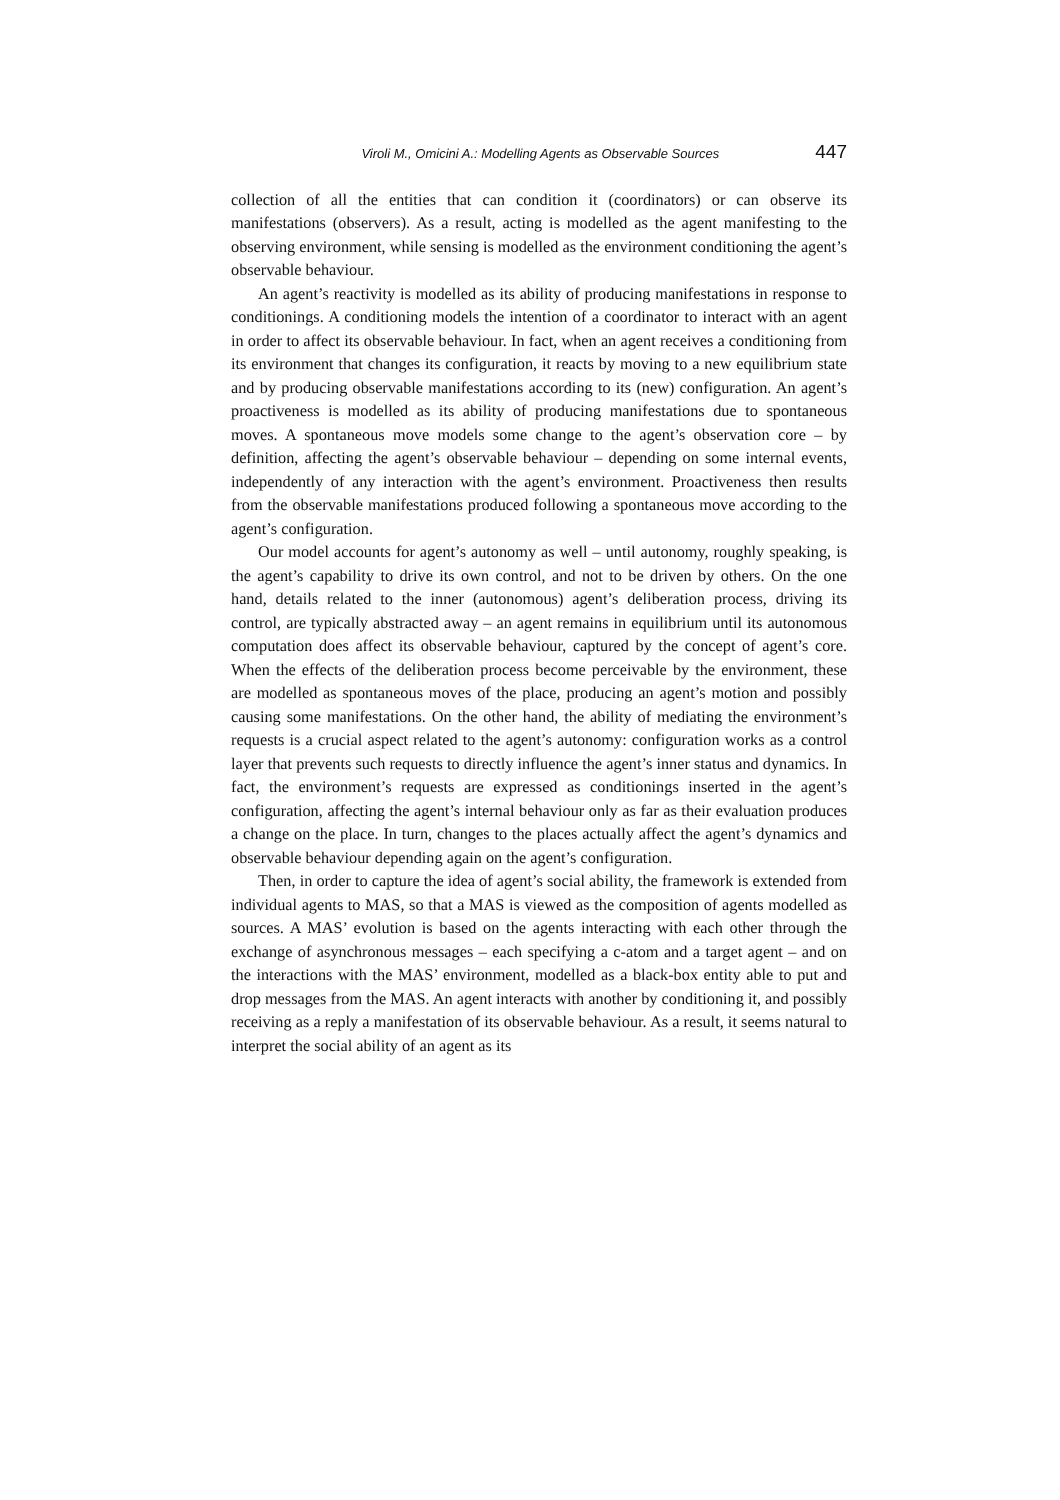Viroli M., Omicini A.: Modelling Agents as Observable Sources 447
collection of all the entities that can condition it (coordinators) or can observe its manifestations (observers). As a result, acting is modelled as the agent manifesting to the observing environment, while sensing is modelled as the environment conditioning the agent’s observable behaviour.
An agent’s reactivity is modelled as its ability of producing manifestations in response to conditionings. A conditioning models the intention of a coordinator to interact with an agent in order to affect its observable behaviour. In fact, when an agent receives a conditioning from its environment that changes its configuration, it reacts by moving to a new equilibrium state and by producing observable manifestations according to its (new) configuration. An agent’s proactiveness is modelled as its ability of producing manifestations due to spontaneous moves. A spontaneous move models some change to the agent’s observation core – by definition, affecting the agent’s observable behaviour – depending on some internal events, independently of any interaction with the agent’s environment. Proactiveness then results from the observable manifestations produced following a spontaneous move according to the agent’s configuration.
Our model accounts for agent’s autonomy as well – until autonomy, roughly speaking, is the agent’s capability to drive its own control, and not to be driven by others. On the one hand, details related to the inner (autonomous) agent’s deliberation process, driving its control, are typically abstracted away – an agent remains in equilibrium until its autonomous computation does affect its observable behaviour, captured by the concept of agent’s core. When the effects of the deliberation process become perceivable by the environment, these are modelled as spontaneous moves of the place, producing an agent’s motion and possibly causing some manifestations. On the other hand, the ability of mediating the environment’s requests is a crucial aspect related to the agent’s autonomy: configuration works as a control layer that prevents such requests to directly influence the agent’s inner status and dynamics. In fact, the environment’s requests are expressed as conditionings inserted in the agent’s configuration, affecting the agent’s internal behaviour only as far as their evaluation produces a change on the place. In turn, changes to the places actually affect the agent’s dynamics and observable behaviour depending again on the agent’s configuration.
Then, in order to capture the idea of agent’s social ability, the framework is extended from individual agents to MAS, so that a MAS is viewed as the composition of agents modelled as sources. A MAS’ evolution is based on the agents interacting with each other through the exchange of asynchronous messages – each specifying a c-atom and a target agent – and on the interactions with the MAS’ environment, modelled as a black-box entity able to put and drop messages from the MAS. An agent interacts with another by conditioning it, and possibly receiving as a reply a manifestation of its observable behaviour. As a result, it seems natural to interpret the social ability of an agent as its